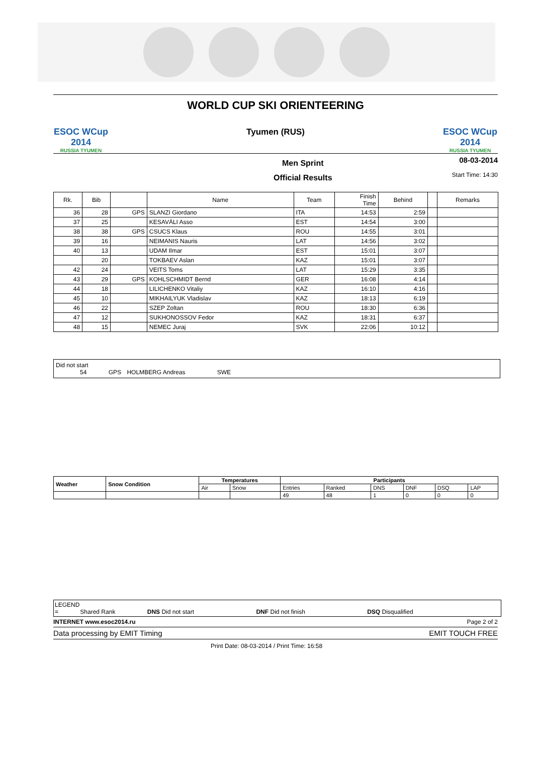ESOC WCup 2014
RUSSIA TYUMEN
WORLD CUP SKI ORIENTEERING
Tyumen (RUS)
ESOC WCup 2014
RUSSIA TYUMEN
Men Sprint
Official Results
08-03-2014
Start Time: 14:30
| Rk. | Bib | | Name | Team | Finish Time | Behind | | Remarks |
| --- | --- | --- | --- | --- | --- | --- | --- | --- |
| 36 | 28 | GPS | SLANZI Giordano | ITA | 14:53 | 2:59 | | |
| 37 | 25 | | KESAVÄLI Asso | EST | 14:54 | 3:00 | | |
| 38 | 38 | GPS | CSUCS Klaus | ROU | 14:55 | 3:01 | | |
| 39 | 16 | | NEIMANIS Nauris | LAT | 14:56 | 3:02 | | |
| 40 | 13 | | UDAM Ilmar | EST | 15:01 | 3:07 | | |
| | 20 | | TOKBAEV Aslan | KAZ | 15:01 | 3:07 | | |
| 42 | 24 | | VEITS Toms | LAT | 15:29 | 3:35 | | |
| 43 | 29 | GPS | KOHLSCHMIDT Bernd | GER | 16:08 | 4:14 | | |
| 44 | 18 | | LILICHENKO Vitaliy | KAZ | 16:10 | 4:16 | | |
| 45 | 10 | | MIKHAILYUK Vladislav | KAZ | 18:13 | 6:19 | | |
| 46 | 22 | | SZEP Zoltan | ROU | 18:30 | 6:36 | | |
| 47 | 12 | | SUKHONOSSOV Fedor | KAZ | 18:31 | 6:37 | | |
| 48 | 15 | | NEMEC Juraj | SVK | 22:06 | 10:12 | | |
Did not start
54 GPS HOLMBERG Andreas SWE
| Weather | Snow Condition | Temperatures | | Participants | | | | | |
| --- | --- | --- | --- | --- | --- | --- | --- | --- | --- |
| | | Air | Snow | Entries | Ranked | DNS | DNF | DSQ | LAP |
| | | | | 49 | 48 | 1 | 0 | 0 | 0 |
LEGEND
= Shared Rank DNS Did not start DNF Did not finish DSQ Disqualified
INTERNET www.esoc2014.ru Page 2 of 2
Data processing by EMIT Timing EMIT TOUCH FREE
Print Date: 08-03-2014 / Print Time: 16:58